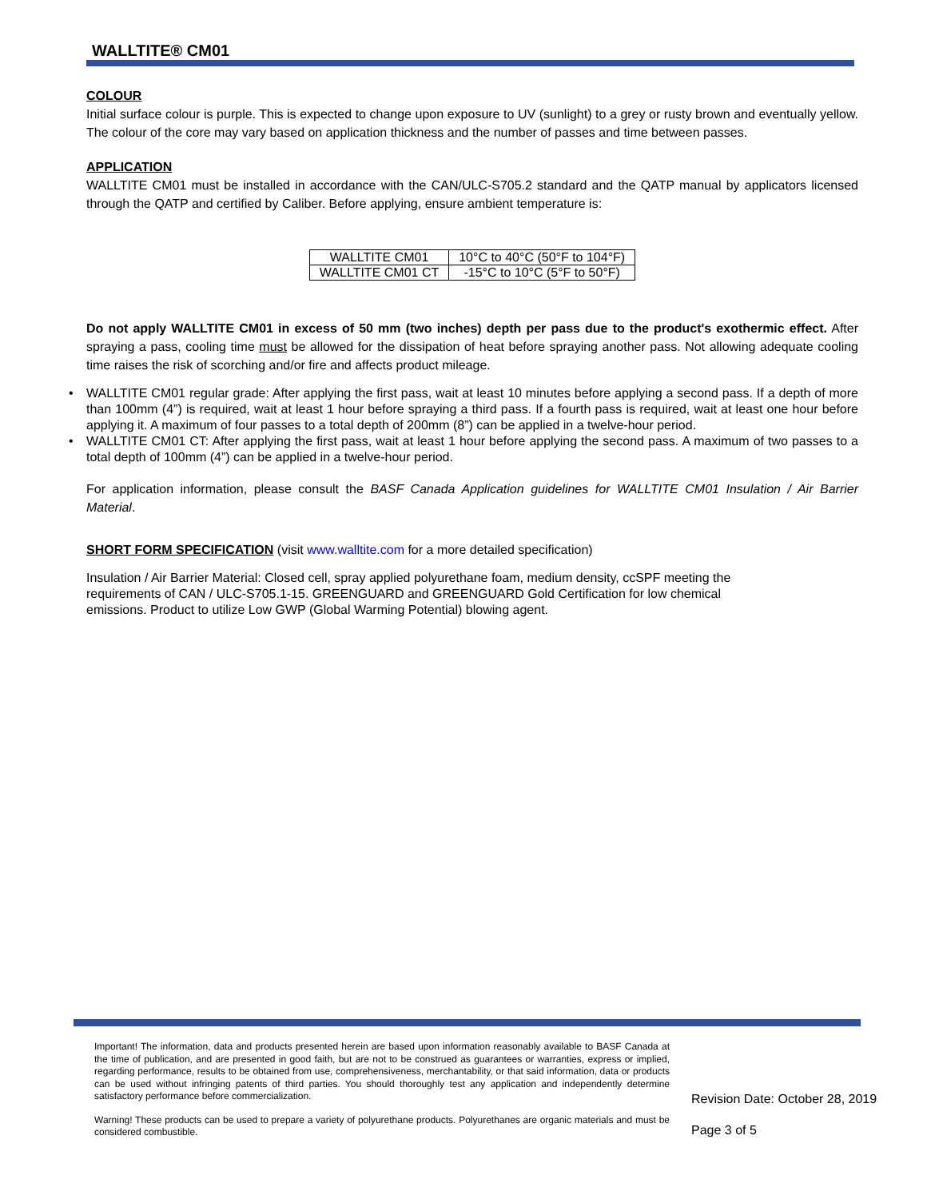WALLTITE® CM01
COLOUR
Initial surface colour is purple. This is expected to change upon exposure to UV (sunlight) to a grey or rusty brown and eventually yellow. The colour of the core may vary based on application thickness and the number of passes and time between passes.
APPLICATION
WALLTITE CM01 must be installed in accordance with the CAN/ULC-S705.2 standard and the QATP manual by applicators licensed through the QATP and certified by Caliber. Before applying, ensure ambient temperature is:
| WALLTITE CM01 | 10°C to 40°C (50°F to 104°F) |
| WALLTITE CM01 CT | -15°C to 10°C (5°F to 50°F) |
Do not apply WALLTITE CM01 in excess of 50 mm (two inches) depth per pass due to the product's exothermic effect. After spraying a pass, cooling time must be allowed for the dissipation of heat before spraying another pass. Not allowing adequate cooling time raises the risk of scorching and/or fire and affects product mileage.
• WALLTITE CM01 regular grade: After applying the first pass, wait at least 10 minutes before applying a second pass. If a depth of more than 100mm (4”) is required, wait at least 1 hour before spraying a third pass. If a fourth pass is required, wait at least one hour before applying it. A maximum of four passes to a total depth of 200mm (8”) can be applied in a twelve-hour period.
• WALLTITE CM01 CT: After applying the first pass, wait at least 1 hour before applying the second pass. A maximum of two passes to a total depth of 100mm (4”) can be applied in a twelve-hour period.
For application information, please consult the BASF Canada Application guidelines for WALLTITE CM01 Insulation / Air Barrier Material.
SHORT FORM SPECIFICATION (visit www.walltite.com for a more detailed specification)
Insulation / Air Barrier Material: Closed cell, spray applied polyurethane foam, medium density, ccSPF meeting the requirements of CAN / ULC-S705.1-15. GREENGUARD and GREENGUARD Gold Certification for low chemical emissions. Product to utilize Low GWP (Global Warming Potential) blowing agent.
Important! The information, data and products presented herein are based upon information reasonably available to BASF Canada at the time of publication, and are presented in good faith, but are not to be construed as guarantees or warranties, express or implied, regarding performance, results to be obtained from use, comprehensiveness, merchantability, or that said information, data or products can be used without infringing patents of third parties. You should thoroughly test any application and independently determine satisfactory performance before commercialization.
Warning! These products can be used to prepare a variety of polyurethane products. Polyurethanes are organic materials and must be considered combustible.
Revision Date: October 28, 2019
Page 3 of 5